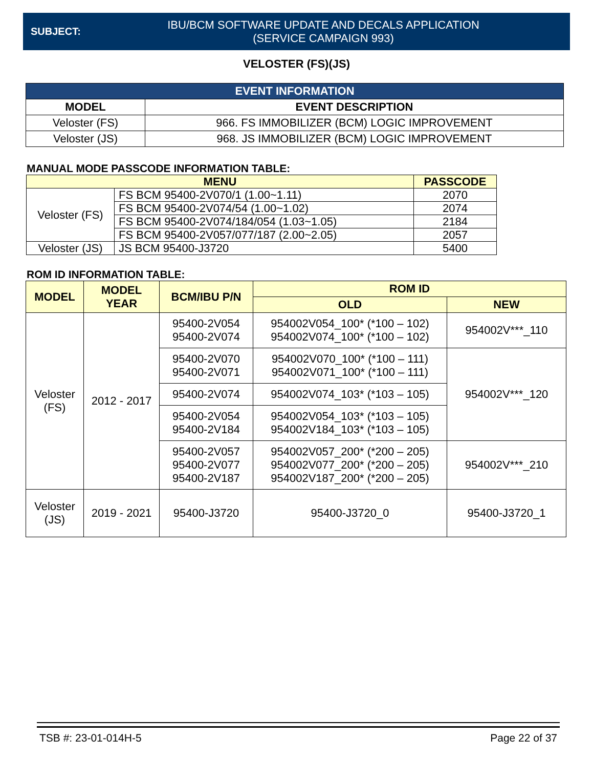SUBJECT:
IBU/BCM SOFTWARE UPDATE AND DECALS APPLICATION
(SERVICE CAMPAIGN 993)
VELOSTER (FS)(JS)
| EVENT INFORMATION | |
| --- | --- |
| MODEL | EVENT DESCRIPTION |
| Veloster (FS) | 966. FS IMMOBILIZER (BCM) LOGIC IMPROVEMENT |
| Veloster (JS) | 968. JS IMMOBILIZER (BCM) LOGIC IMPROVEMENT |
MANUAL MODE PASSCODE INFORMATION TABLE:
| MENU | | PASSCODE |
| --- | --- | --- |
| Veloster (FS) | FS BCM 95400-2V070/1 (1.00~1.11) | 2070 |
| | FS BCM 95400-2V074/54 (1.00~1.02) | 2074 |
| | FS BCM 95400-2V074/184/054 (1.03~1.05) | 2184 |
| | FS BCM 95400-2V057/077/187 (2.00~2.05) | 2057 |
| Veloster (JS) | JS BCM 95400-J3720 | 5400 |
ROM ID INFORMATION TABLE:
| MODEL | MODEL YEAR | BCM/IBU P/N | ROM ID | |
| --- | --- | --- | --- | --- |
| | | | OLD | NEW |
| Veloster (FS) | 2012 - 2017 | 95400-2V054 95400-2V074 | 954002V054_100* (*100 – 102) 954002V074_100* (*100 – 102) | 954002V***_110 |
| | | 95400-2V070 95400-2V071 | 954002V070_100* (*100 – 111) 954002V071_100* (*100 – 111) | 954002V***_120 |
| | | 95400-2V074 | 954002V074_103* (*103 – 105) | |
| | | 95400-2V054 95400-2V184 | 954002V054_103* (*103 – 105) 954002V184_103* (*103 – 105) | |
| | | 95400-2V057 95400-2V077 95400-2V187 | 954002V057_200* (*200 – 205) 954002V077_200* (*200 – 205) 954002V187_200* (*200 – 205) | 954002V***_210 |
| Veloster (JS) | 2019 - 2021 | 95400-J3720 | 95400-J3720_0 | 95400-J3720_1 |
TSB #: 23-01-014H-5 Page 22 of 37